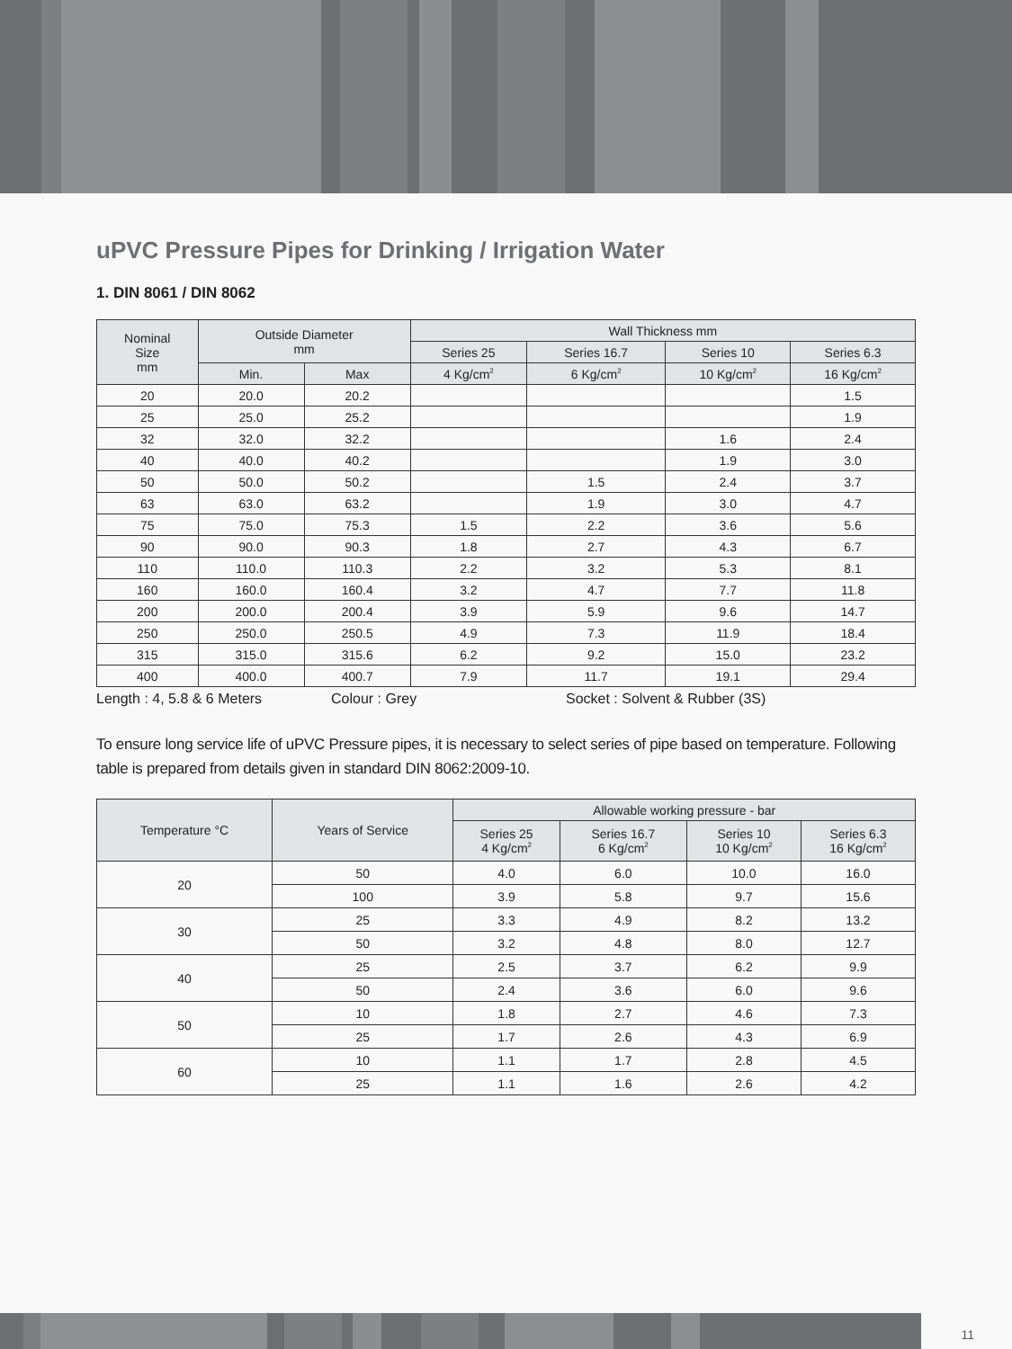uPVC Pressure Pipes for Drinking / Irrigation Water
1. DIN 8061 / DIN 8062
| Nominal Size mm | Outside Diameter mm | | Wall Thickness mm | | | |
| --- | --- | --- | --- | --- | --- | --- |
| | | | Series 25 | Series 16.7 | Series 10 | Series 6.3 |
| | Min. | Max | 4 Kg/cm<sup>2</sup> | 6 Kg/cm<sup>2</sup> | 10 Kg/cm<sup>2</sup> | 16 Kg/cm<sup>2</sup> |
| 20 | 20.0 | 20.2 | | | | 1.5 |
| 25 | 25.0 | 25.2 | | | | 1.9 |
| 32 | 32.0 | 32.2 | | | 1.6 | 2.4 |
| 40 | 40.0 | 40.2 | | | 1.9 | 3.0 |
| 50 | 50.0 | 50.2 | | 1.5 | 2.4 | 3.7 |
| 63 | 63.0 | 63.2 | | 1.9 | 3.0 | 4.7 |
| 75 | 75.0 | 75.3 | 1.5 | 2.2 | 3.6 | 5.6 |
| 90 | 90.0 | 90.3 | 1.8 | 2.7 | 4.3 | 6.7 |
| 110 | 110.0 | 110.3 | 2.2 | 3.2 | 5.3 | 8.1 |
| 160 | 160.0 | 160.4 | 3.2 | 4.7 | 7.7 | 11.8 |
| 200 | 200.0 | 200.4 | 3.9 | 5.9 | 9.6 | 14.7 |
| 250 | 250.0 | 250.5 | 4.9 | 7.3 | 11.9 | 18.4 |
| 315 | 315.0 | 315.6 | 6.2 | 9.2 | 15.0 | 23.2 |
| 400 | 400.0 | 400.7 | 7.9 | 11.7 | 19.1 | 29.4 |
Length : 4, 5.8 & 6 Meters Colour : Grey Socket : Solvent & Rubber (3S)
To ensure long service life of uPVC Pressure pipes, it is necessary to select series of pipe based on temperature. Following table is prepared from details given in standard DIN 8062:2009-10.
| Temperature °C | Years of Service | Allowable working pressure - bar | | | |
| --- | --- | --- | --- | --- | --- |
| | | Series 25 4 Kg/cm<sup>2</sup> | Series 16.7 6 Kg/cm<sup>2</sup> | Series 10 10 Kg/cm<sup>2</sup> | Series 6.3 16 Kg/cm<sup>2</sup> |
| 20 | 50 | 4.0 | 6.0 | 10.0 | 16.0 |
| | 100 | 3.9 | 5.8 | 9.7 | 15.6 |
| 30 | 25 | 3.3 | 4.9 | 8.2 | 13.2 |
| | 50 | 3.2 | 4.8 | 8.0 | 12.7 |
| 40 | 25 | 2.5 | 3.7 | 6.2 | 9.9 |
| | 50 | 2.4 | 3.6 | 6.0 | 9.6 |
| 50 | 10 | 1.8 | 2.7 | 4.6 | 7.3 |
| | 25 | 1.7 | 2.6 | 4.3 | 6.9 |
| 60 | 10 | 1.1 | 1.7 | 2.8 | 4.5 |
| | 25 | 1.1 | 1.6 | 2.6 | 4.2 |
11